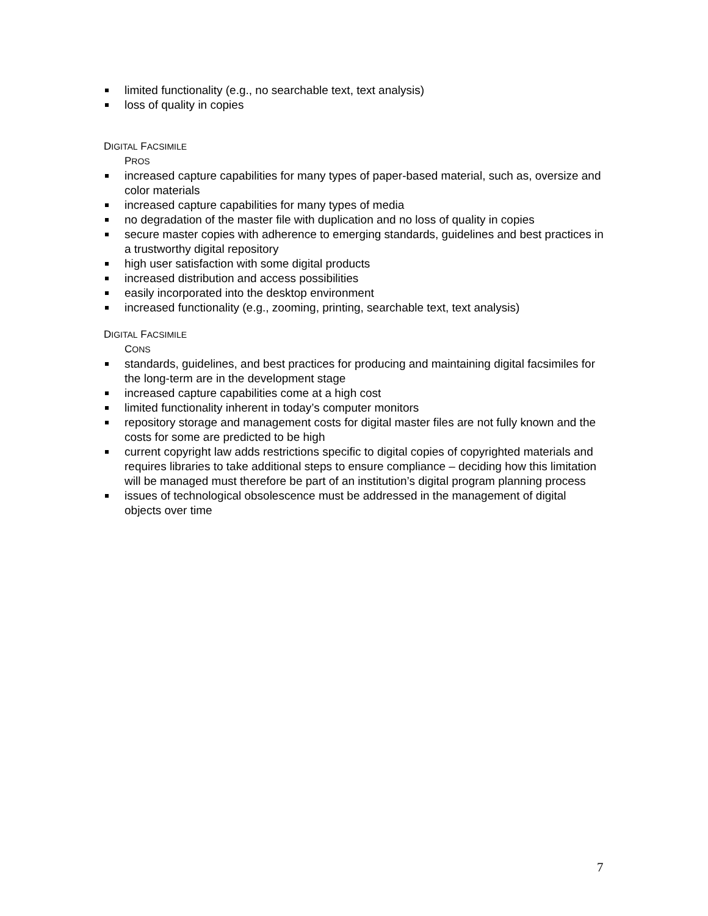limited functionality (e.g., no searchable text, text analysis)
loss of quality in copies
DIGITAL FACSIMILE
PROS
increased capture capabilities for many types of paper-based material, such as, oversize and color materials
increased capture capabilities for many types of media
no degradation of the master file with duplication and no loss of quality in copies
secure master copies with adherence to emerging standards, guidelines and best practices in a trustworthy digital repository
high user satisfaction with some digital products
increased distribution and access possibilities
easily incorporated into the desktop environment
increased functionality (e.g., zooming, printing, searchable text, text analysis)
DIGITAL FACSIMILE
CONS
standards, guidelines, and best practices for producing and maintaining digital facsimiles for the long-term are in the development stage
increased capture capabilities come at a high cost
limited functionality inherent in today’s computer monitors
repository storage and management costs for digital master files are not fully known and the costs for some are predicted to be high
current copyright law adds restrictions specific to digital copies of copyrighted materials and requires libraries to take additional steps to ensure compliance – deciding how this limitation will be managed must therefore be part of an institution’s digital program planning process
issues of technological obsolescence must be addressed in the management of digital objects over time
7